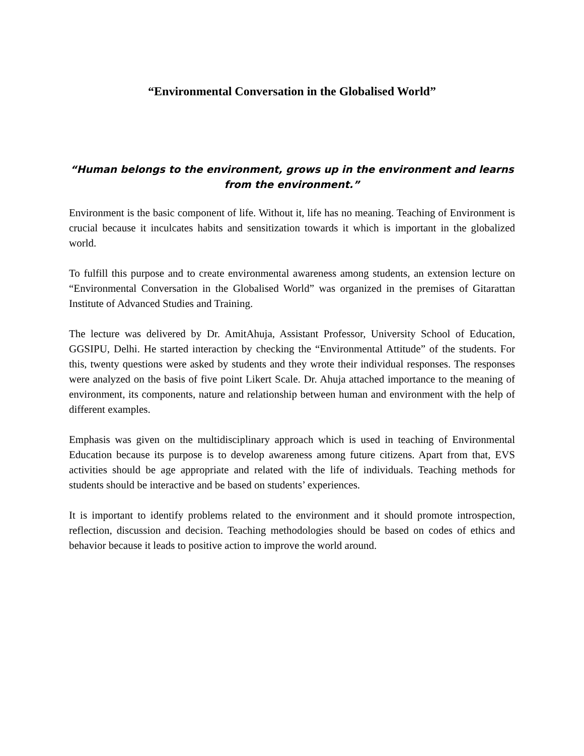“Environmental Conversation in the Globalised World”
“Human belongs to the environment, grows up in the environment and learns from the environment.”
Environment is the basic component of life. Without it, life has no meaning. Teaching of Environment is crucial because it inculcates habits and sensitization towards it which is important in the globalized world.
To fulfill this purpose and to create environmental awareness among students, an extension lecture on “Environmental Conversation in the Globalised World” was organized in the premises of Gitarattan Institute of Advanced Studies and Training.
The lecture was delivered by Dr. AmitAhuja, Assistant Professor, University School of Education, GGSIPU, Delhi. He started interaction by checking the “Environmental Attitude” of the students. For this, twenty questions were asked by students and they wrote their individual responses. The responses were analyzed on the basis of five point Likert Scale. Dr. Ahuja attached importance to the meaning of environment, its components, nature and relationship between human and environment with the help of different examples.
Emphasis was given on the multidisciplinary approach which is used in teaching of Environmental Education because its purpose is to develop awareness among future citizens. Apart from that, EVS activities should be age appropriate and related with the life of individuals. Teaching methods for students should be interactive and be based on students’ experiences.
It is important to identify problems related to the environment and it should promote introspection, reflection, discussion and decision. Teaching methodologies should be based on codes of ethics and behavior because it leads to positive action to improve the world around.